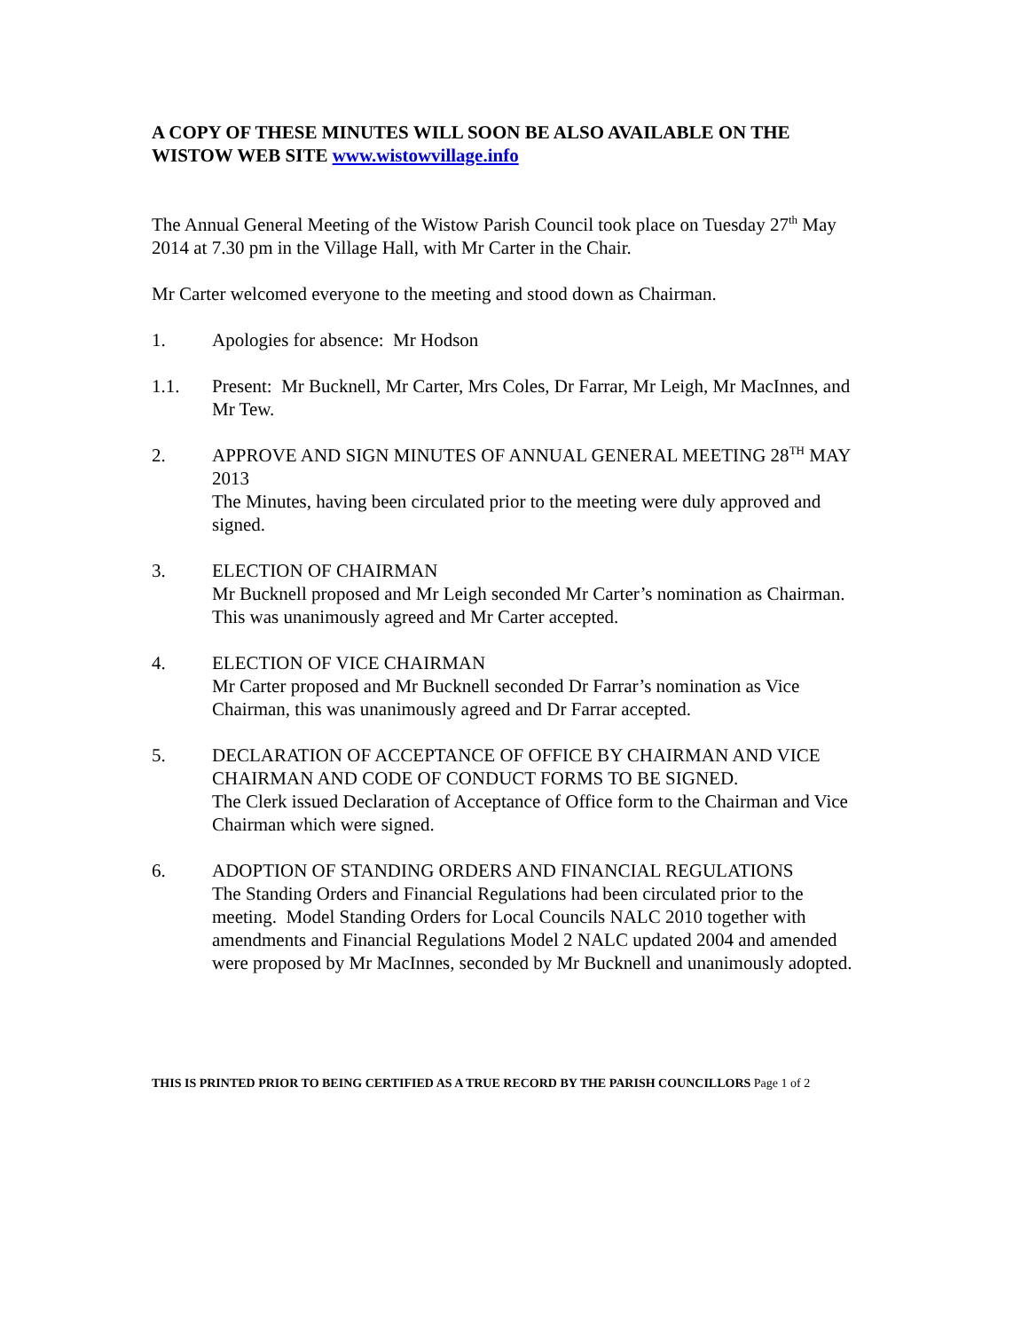A COPY OF THESE MINUTES WILL SOON BE ALSO AVAILABLE ON THE WISTOW WEB SITE www.wistowvillage.info
The Annual General Meeting of the Wistow Parish Council took place on Tuesday 27<sup>th</sup> May 2014 at 7.30 pm in the Village Hall, with Mr Carter in the Chair.
Mr Carter welcomed everyone to the meeting and stood down as Chairman.
1. Apologies for absence: Mr Hodson
1.1. Present: Mr Bucknell, Mr Carter, Mrs Coles, Dr Farrar, Mr Leigh, Mr MacInnes, and Mr Tew.
2. APPROVE AND SIGN MINUTES OF ANNUAL GENERAL MEETING 28<sup>TH</sup> MAY 2013
The Minutes, having been circulated prior to the meeting were duly approved and signed.
3. ELECTION OF CHAIRMAN
Mr Bucknell proposed and Mr Leigh seconded Mr Carter’s nomination as Chairman. This was unanimously agreed and Mr Carter accepted.
4. ELECTION OF VICE CHAIRMAN
Mr Carter proposed and Mr Bucknell seconded Dr Farrar’s nomination as Vice Chairman, this was unanimously agreed and Dr Farrar accepted.
5. DECLARATION OF ACCEPTANCE OF OFFICE BY CHAIRMAN AND VICE CHAIRMAN AND CODE OF CONDUCT FORMS TO BE SIGNED.
The Clerk issued Declaration of Acceptance of Office form to the Chairman and Vice Chairman which were signed.
6. ADOPTION OF STANDING ORDERS AND FINANCIAL REGULATIONS
The Standing Orders and Financial Regulations had been circulated prior to the meeting. Model Standing Orders for Local Councils NALC 2010 together with amendments and Financial Regulations Model 2 NALC updated 2004 and amended were proposed by Mr MacInnes, seconded by Mr Bucknell and unanimously adopted.
THIS IS PRINTED PRIOR TO BEING CERTIFIED AS A TRUE RECORD BY THE PARISH COUNCILLORS Page 1 of 2